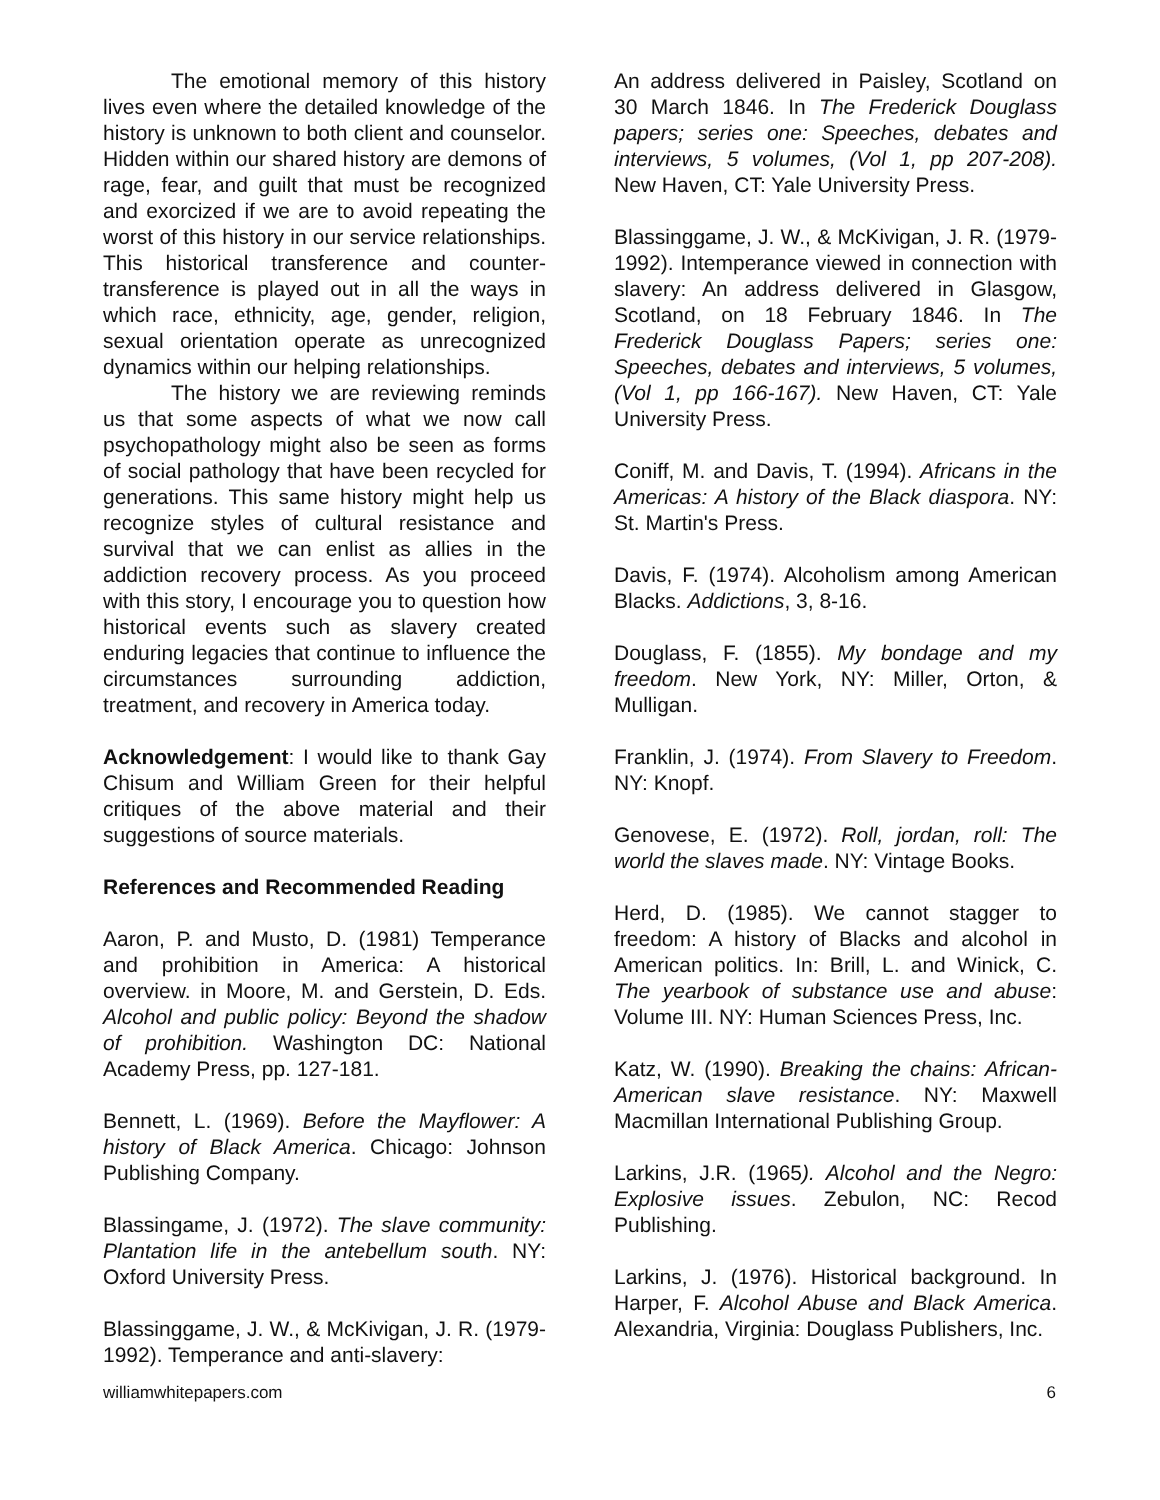The emotional memory of this history lives even where the detailed knowledge of the history is unknown to both client and counselor. Hidden within our shared history are demons of rage, fear, and guilt that must be recognized and exorcized if we are to avoid repeating the worst of this history in our service relationships. This historical transference and counter-transference is played out in all the ways in which race, ethnicity, age, gender, religion, sexual orientation operate as unrecognized dynamics within our helping relationships.
The history we are reviewing reminds us that some aspects of what we now call psychopathology might also be seen as forms of social pathology that have been recycled for generations. This same history might help us recognize styles of cultural resistance and survival that we can enlist as allies in the addiction recovery process. As you proceed with this story, I encourage you to question how historical events such as slavery created enduring legacies that continue to influence the circumstances surrounding addiction, treatment, and recovery in America today.
Acknowledgement: I would like to thank Gay Chisum and William Green for their helpful critiques of the above material and their suggestions of source materials.
References and Recommended Reading
Aaron, P. and Musto, D. (1981) Temperance and prohibition in America: A historical overview. in Moore, M. and Gerstein, D. Eds. Alcohol and public policy: Beyond the shadow of prohibition. Washington DC: National Academy Press, pp. 127-181.
Bennett, L. (1969). Before the Mayflower: A history of Black America. Chicago: Johnson Publishing Company.
Blassingame, J. (1972). The slave community: Plantation life in the antebellum south. NY: Oxford University Press.
Blassinggame, J. W., & McKivigan, J. R. (1979-1992). Temperance and anti-slavery:
An address delivered in Paisley, Scotland on 30 March 1846. In The Frederick Douglass papers; series one: Speeches, debates and interviews, 5 volumes, (Vol 1, pp 207-208). New Haven, CT: Yale University Press.
Blassinggame, J. W., & McKivigan, J. R. (1979-1992). Intemperance viewed in connection with slavery: An address delivered in Glasgow, Scotland, on 18 February 1846. In The Frederick Douglass Papers; series one: Speeches, debates and interviews, 5 volumes, (Vol 1, pp 166-167). New Haven, CT: Yale University Press.
Coniff, M. and Davis, T. (1994). Africans in the Americas: A history of the Black diaspora. NY: St. Martin's Press.
Davis, F. (1974). Alcoholism among American Blacks. Addictions, 3, 8-16.
Douglass, F. (1855). My bondage and my freedom. New York, NY: Miller, Orton, & Mulligan.
Franklin, J. (1974). From Slavery to Freedom. NY: Knopf.
Genovese, E. (1972). Roll, jordan, roll: The world the slaves made. NY: Vintage Books.
Herd, D. (1985). We cannot stagger to freedom: A history of Blacks and alcohol in American politics. In: Brill, L. and Winick, C. The yearbook of substance use and abuse: Volume III. NY: Human Sciences Press, Inc.
Katz, W. (1990). Breaking the chains: African-American slave resistance. NY: Maxwell Macmillan International Publishing Group.
Larkins, J.R. (1965). Alcohol and the Negro: Explosive issues. Zebulon, NC: Recod Publishing.
Larkins, J. (1976). Historical background. In Harper, F. Alcohol Abuse and Black America. Alexandria, Virginia: Douglass Publishers, Inc.
williamwhitepapers.com 6